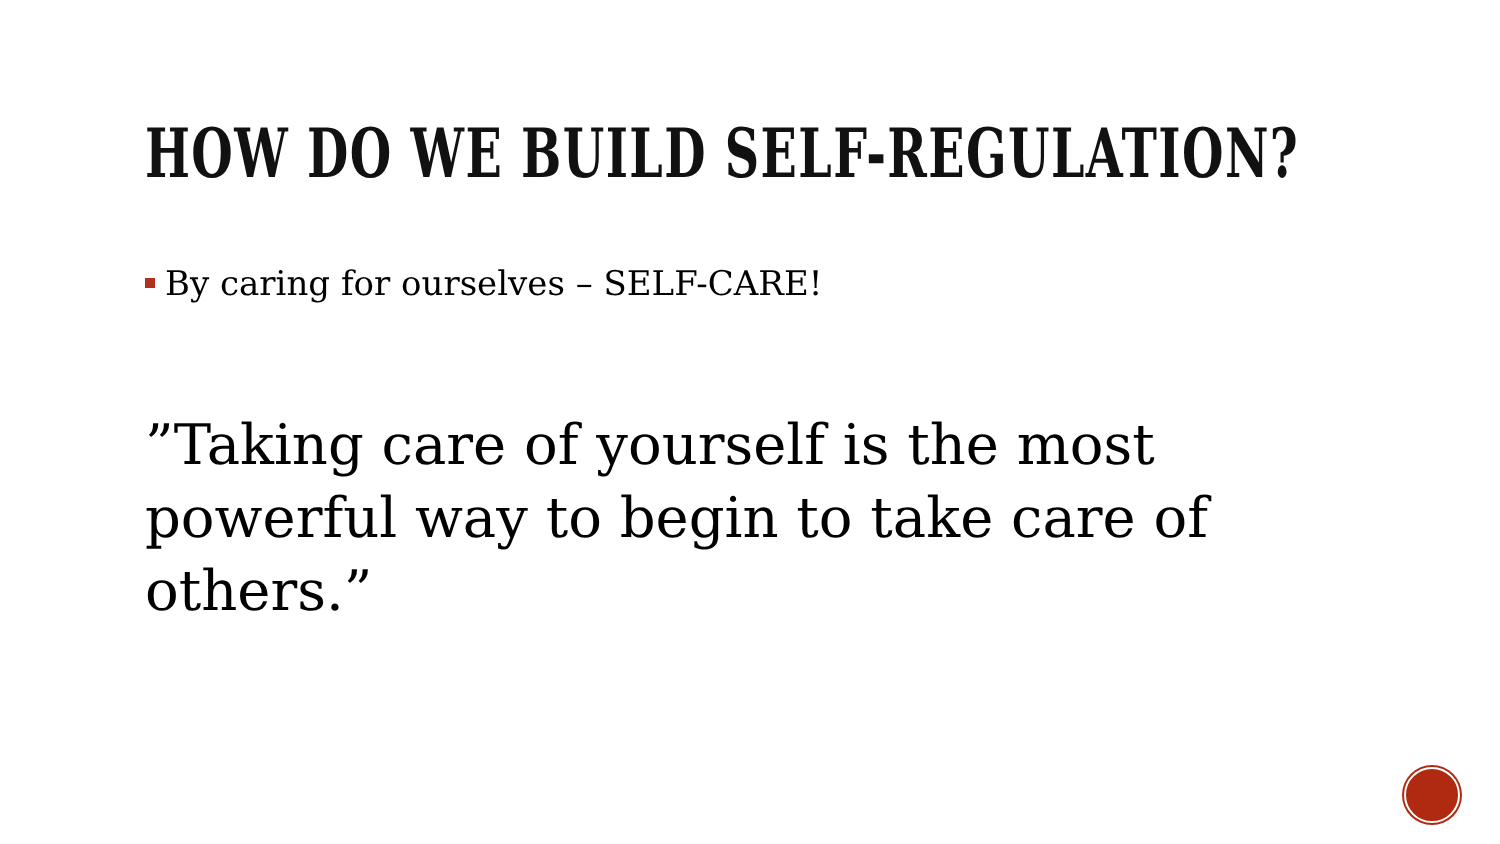HOW DO WE BUILD SELF-REGULATION?
By caring for ourselves – SELF-CARE!
”Taking care of yourself is the most powerful way to begin to take care of others.”